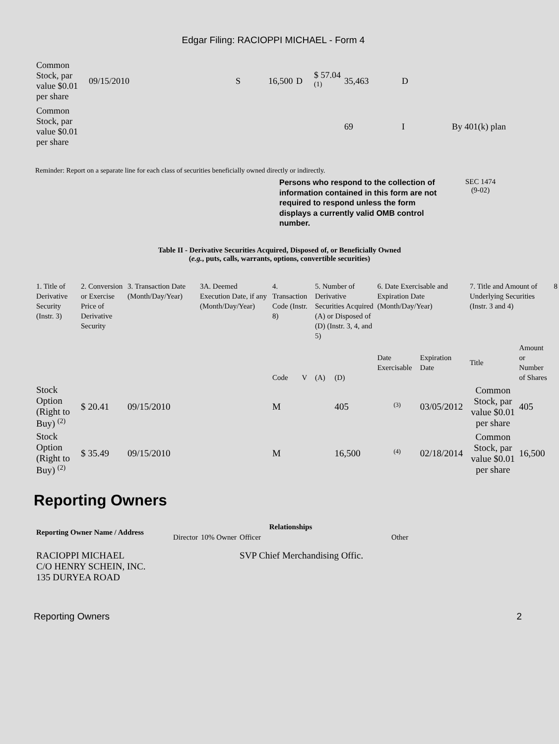Edgar Filing: RACIOPPI MICHAEL - Form 4
| Common Stock, par value $0.01 per share | 09/15/2010 | S | 16,500 | D | $ 57.04 <sup>(1)</sup> | 35,463 | D | |
| Common Stock, par value $0.01 per share | | | | | | 69 | I | By 401(k) plan |
Reminder: Report on a separate line for each class of securities beneficially owned directly or indirectly.
Persons who respond to the collection of information contained in this form are not required to respond unless the form displays a currently valid OMB control number.
SEC 1474
(9-02)
Table II - Derivative Securities Acquired, Disposed of, or Beneficially Owned
(e.g., puts, calls, warrants, options, convertible securities)
| 1. Title of Derivative Security (Instr. 3) | 2. Conversion or Exercise Price of Derivative Security | 3. Transaction Date (Month/Day/Year) | 3A. Deemed Execution Date, if any (Month/Day/Year) | 4. Transaction Code (Instr. 8) | | 5. Number of Derivative Securities Acquired (A) or Disposed of (D) (Instr. 3, 4, and 5) | | 6. Date Exercisable and Expiration Date (Month/Day/Year) | | 7. Title and Amount of Underlying Securities (Instr. 3 and 4) | | 8 |
| --- | --- | --- | --- | --- | --- | --- | --- | --- | --- | --- | --- | --- |
| | | | | Code | V | (A) | (D) | Date Exercisable | Expiration Date | Title | Amount or Number of Shares | |
| Stock Option (Right to Buy) <sup>(2)</sup> | $ 20.41 | 09/15/2010 | | M | | | 405 | <sup>(3)</sup> | 03/05/2012 | Common Stock, par value $0.01 per share | 405 | |
| Stock Option (Right to Buy) <sup>(2)</sup> | $ 35.49 | 09/15/2010 | | M | | | 16,500 | <sup>(4)</sup> | 02/18/2014 | Common Stock, par value $0.01 per share | 16,500 | |
Reporting Owners
| Reporting Owner Name / Address | Relationships | | | |
| --- | --- | --- | --- | --- |
| | Director | 10% Owner | Officer | Other |
| RACIOPPI MICHAEL C/O HENRY SCHEIN, INC. 135 DURYEA ROAD | | | SVP Chief Merchandising Offic. | |
Reporting Owners 2